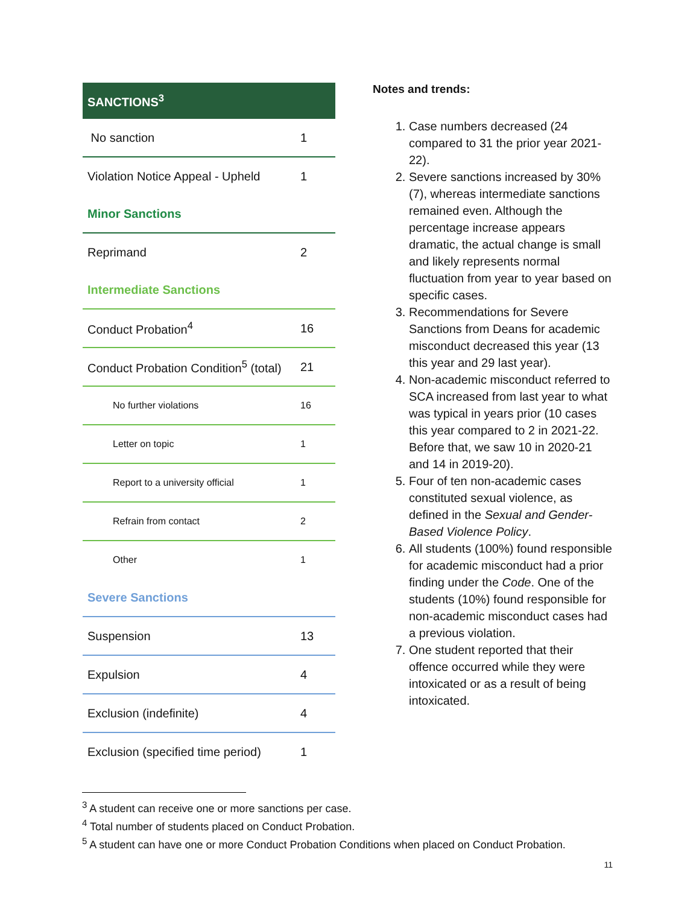| SANCTIONS<sup>3</sup> | |
| No sanction | 1 |
| Violation Notice Appeal - Upheld | 1 |
| Minor Sanctions | |
| Reprimand | 2 |
| Intermediate Sanctions | |
| Conduct Probation<sup>4</sup> | 16 |
| Conduct Probation Condition<sup>5</sup> (total) | 21 |
| No further violations | 16 |
| Letter on topic | 1 |
| Report to a university official | 1 |
| Refrain from contact | 2 |
| Other | 1 |
| Severe Sanctions | |
| Suspension | 13 |
| Expulsion | 4 |
| Exclusion (indefinite) | 4 |
| Exclusion (specified time period) | 1 |
Notes and trends:
1. Case numbers decreased (24 compared to 31 the prior year 2021-22).
2. Severe sanctions increased by 30% (7), whereas intermediate sanctions remained even. Although the percentage increase appears dramatic, the actual change is small and likely represents normal fluctuation from year to year based on specific cases.
3. Recommendations for Severe Sanctions from Deans for academic misconduct decreased this year (13 this year and 29 last year).
4. Non-academic misconduct referred to SCA increased from last year to what was typical in years prior (10 cases this year compared to 2 in 2021-22. Before that, we saw 10 in 2020-21 and 14 in 2019-20).
5. Four of ten non-academic cases constituted sexual violence, as defined in the Sexual and Gender-Based Violence Policy.
6. All students (100%) found responsible for academic misconduct had a prior finding under the Code. One of the students (10%) found responsible for non-academic misconduct cases had a previous violation.
7. One student reported that their offence occurred while they were intoxicated or as a result of being intoxicated.
<sup>3</sup> A student can receive one or more sanctions per case.
<sup>4</sup> Total number of students placed on Conduct Probation.
<sup>5</sup> A student can have one or more Conduct Probation Conditions when placed on Conduct Probation.
11